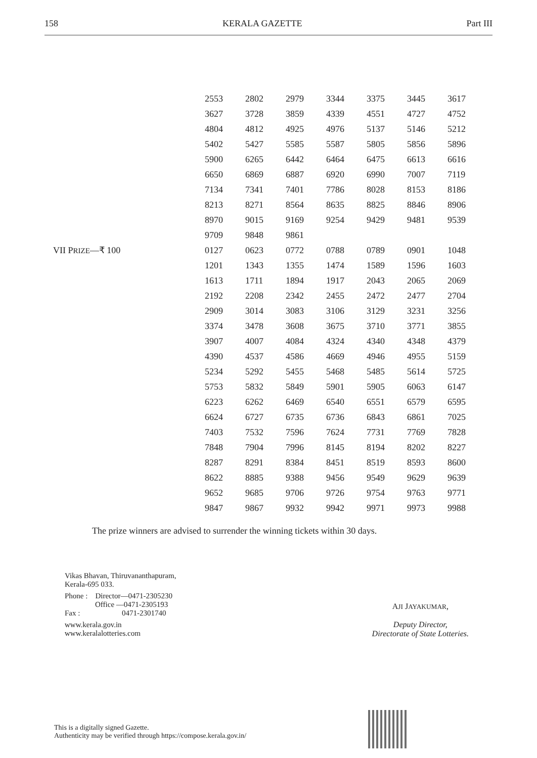158 KERALA GAZETTE Part III
| | 2553 | 2802 | 2979 | 3344 | 3375 | 3445 | 3617 |
| | 3627 | 3728 | 3859 | 4339 | 4551 | 4727 | 4752 |
| | 4804 | 4812 | 4925 | 4976 | 5137 | 5146 | 5212 |
| | 5402 | 5427 | 5585 | 5587 | 5805 | 5856 | 5896 |
| | 5900 | 6265 | 6442 | 6464 | 6475 | 6613 | 6616 |
| | 6650 | 6869 | 6887 | 6920 | 6990 | 7007 | 7119 |
| | 7134 | 7341 | 7401 | 7786 | 8028 | 8153 | 8186 |
| | 8213 | 8271 | 8564 | 8635 | 8825 | 8846 | 8906 |
| | 8970 | 9015 | 9169 | 9254 | 9429 | 9481 | 9539 |
| | 9709 | 9848 | 9861 | | | | |
| VII P RIZE —₹ 100 | 0127 | 0623 | 0772 | 0788 | 0789 | 0901 | 1048 |
| | 1201 | 1343 | 1355 | 1474 | 1589 | 1596 | 1603 |
| | 1613 | 1711 | 1894 | 1917 | 2043 | 2065 | 2069 |
| | 2192 | 2208 | 2342 | 2455 | 2472 | 2477 | 2704 |
| | 2909 | 3014 | 3083 | 3106 | 3129 | 3231 | 3256 |
| | 3374 | 3478 | 3608 | 3675 | 3710 | 3771 | 3855 |
| | 3907 | 4007 | 4084 | 4324 | 4340 | 4348 | 4379 |
| | 4390 | 4537 | 4586 | 4669 | 4946 | 4955 | 5159 |
| | 5234 | 5292 | 5455 | 5468 | 5485 | 5614 | 5725 |
| | 5753 | 5832 | 5849 | 5901 | 5905 | 6063 | 6147 |
| | 6223 | 6262 | 6469 | 6540 | 6551 | 6579 | 6595 |
| | 6624 | 6727 | 6735 | 6736 | 6843 | 6861 | 7025 |
| | 7403 | 7532 | 7596 | 7624 | 7731 | 7769 | 7828 |
| | 7848 | 7904 | 7996 | 8145 | 8194 | 8202 | 8227 |
| | 8287 | 8291 | 8384 | 8451 | 8519 | 8593 | 8600 |
| | 8622 | 8885 | 9388 | 9456 | 9549 | 9629 | 9639 |
| | 9652 | 9685 | 9706 | 9726 | 9754 | 9763 | 9771 |
| | 9847 | 9867 | 9932 | 9942 | 9971 | 9973 | 9988 |
The prize winners are advised to surrender the winning tickets within 30 days.
Vikas Bhavan, Thiruvananthapuram,
Kerala-695 033.
Phone : Director—0471-2305230
Office —0471-2305193
Fax : 0471-2301740
www.kerala.gov.in
www.keralalotteries.com
AJI JAYAKUMAR,
Deputy Director,
Directorate of State Lotteries.
This is a digitally signed Gazette.
Authenticity may be verified through https://compose.kerala.gov.in/